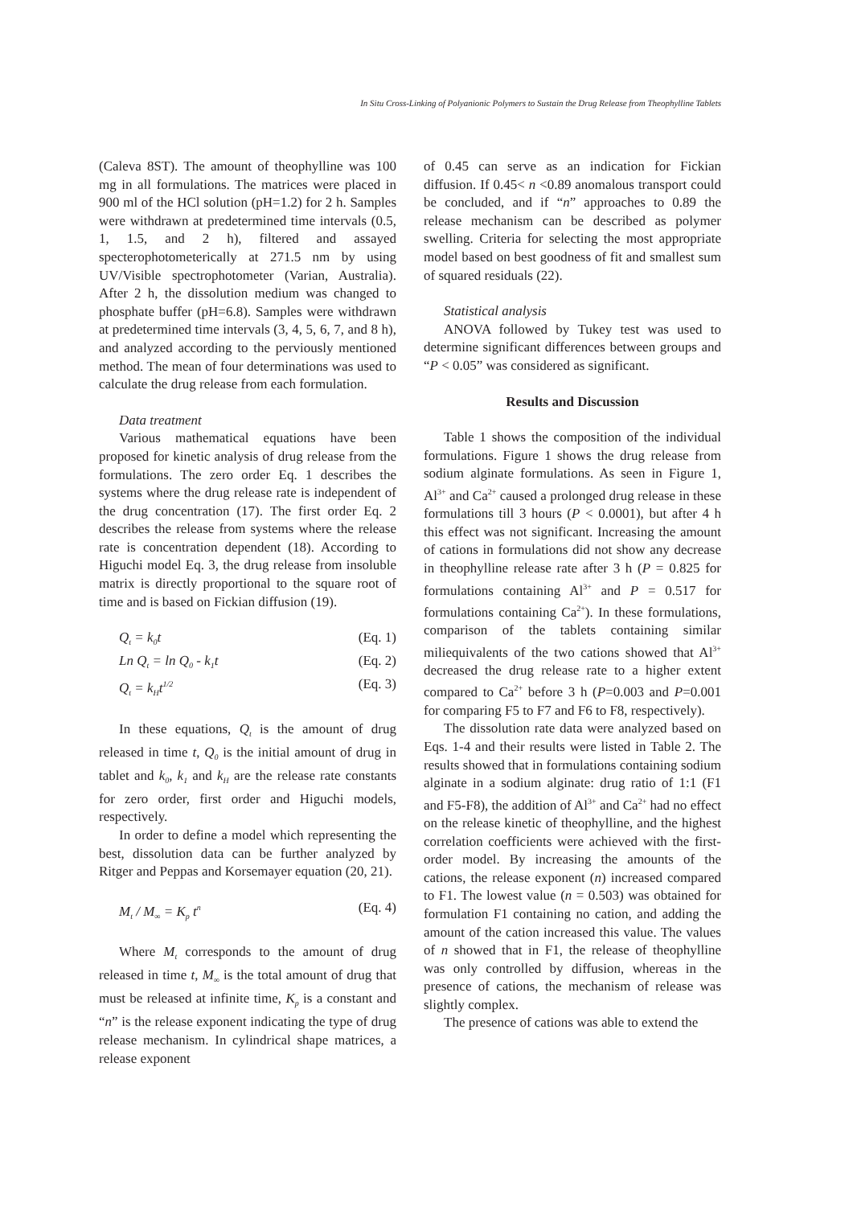In Situ Cross-Linking of Polyanionic Polymers to Sustain the Drug Release from Theophylline Tablets
(Caleva 8ST). The amount of theophylline was 100 mg in all formulations. The matrices were placed in 900 ml of the HCl solution (pH=1.2) for 2 h. Samples were withdrawn at predetermined time intervals (0.5, 1, 1.5, and 2 h), filtered and assayed specterophotometerically at 271.5 nm by using UV/Visible spectrophotometer (Varian, Australia). After 2 h, the dissolution medium was changed to phosphate buffer (pH=6.8). Samples were withdrawn at predetermined time intervals (3, 4, 5, 6, 7, and 8 h), and analyzed according to the perviously mentioned method. The mean of four determinations was used to calculate the drug release from each formulation.
Data treatment
Various mathematical equations have been proposed for kinetic analysis of drug release from the formulations. The zero order Eq. 1 describes the systems where the drug release rate is independent of the drug concentration (17). The first order Eq. 2 describes the release from systems where the release rate is concentration dependent (18). According to Higuchi model Eq. 3, the drug release from insoluble matrix is directly proportional to the square root of time and is based on Fickian diffusion (19).
Q<sub>t</sub> = k<sub>0</sub>t (Eq. 1)
Ln Q<sub>t</sub> = ln Q<sub>0</sub> - k<sub>1</sub>t (Eq. 2)
Q<sub>t</sub> = k<sub>H</sub>t<sup>1/2</sup> (Eq. 3)
In these equations, Q<sub>t</sub> is the amount of drug released in time t, Q<sub>0</sub> is the initial amount of drug in tablet and k<sub>0</sub>, k<sub>1</sub> and k<sub>H</sub> are the release rate constants for zero order, first order and Higuchi models, respectively.
In order to define a model which representing the best, dissolution data can be further analyzed by Ritger and Peppas and Korsemayer equation (20, 21).
M<sub>t</sub> / M<sub>∞</sub> = K<sub>p</sub> t<sup>n</sup> (Eq. 4)
Where M<sub>t</sub> corresponds to the amount of drug released in time t, M<sub>∞</sub> is the total amount of drug that must be released at infinite time, K<sub>p</sub> is a constant and “n” is the release exponent indicating the type of drug release mechanism. In cylindrical shape matrices, a release exponent
of 0.45 can serve as an indication for Fickian diffusion. If 0.45< n <0.89 anomalous transport could be concluded, and if “n” approaches to 0.89 the release mechanism can be described as polymer swelling. Criteria for selecting the most appropriate model based on best goodness of fit and smallest sum of squared residuals (22).
Statistical analysis
ANOVA followed by Tukey test was used to determine significant differences between groups and “P < 0.05” was considered as significant.
Results and Discussion
Table 1 shows the composition of the individual formulations. Figure 1 shows the drug release from sodium alginate formulations. As seen in Figure 1, Al<sup>3+</sup> and Ca<sup>2+</sup> caused a prolonged drug release in these formulations till 3 hours (P < 0.0001), but after 4 h this effect was not significant. Increasing the amount of cations in formulations did not show any decrease in theophylline release rate after 3 h (P = 0.825 for formulations containing Al<sup>3+</sup> and P = 0.517 for formulations containing Ca<sup>2+</sup>). In these formulations, comparison of the tablets containing similar miliequivalents of the two cations showed that Al<sup>3+</sup> decreased the drug release rate to a higher extent compared to Ca<sup>2+</sup> before 3 h (P=0.003 and P=0.001 for comparing F5 to F7 and F6 to F8, respectively).
The dissolution rate data were analyzed based on Eqs. 1-4 and their results were listed in Table 2. The results showed that in formulations containing sodium alginate in a sodium alginate: drug ratio of 1:1 (F1 and F5-F8), the addition of Al<sup>3+</sup> and Ca<sup>2+</sup> had no effect on the release kinetic of theophylline, and the highest correlation coefficients were achieved with the first-order model. By increasing the amounts of the cations, the release exponent (n) increased compared to F1. The lowest value (n = 0.503) was obtained for formulation F1 containing no cation, and adding the amount of the cation increased this value. The values of n showed that in F1, the release of theophylline was only controlled by diffusion, whereas in the presence of cations, the mechanism of release was slightly complex.
The presence of cations was able to extend the